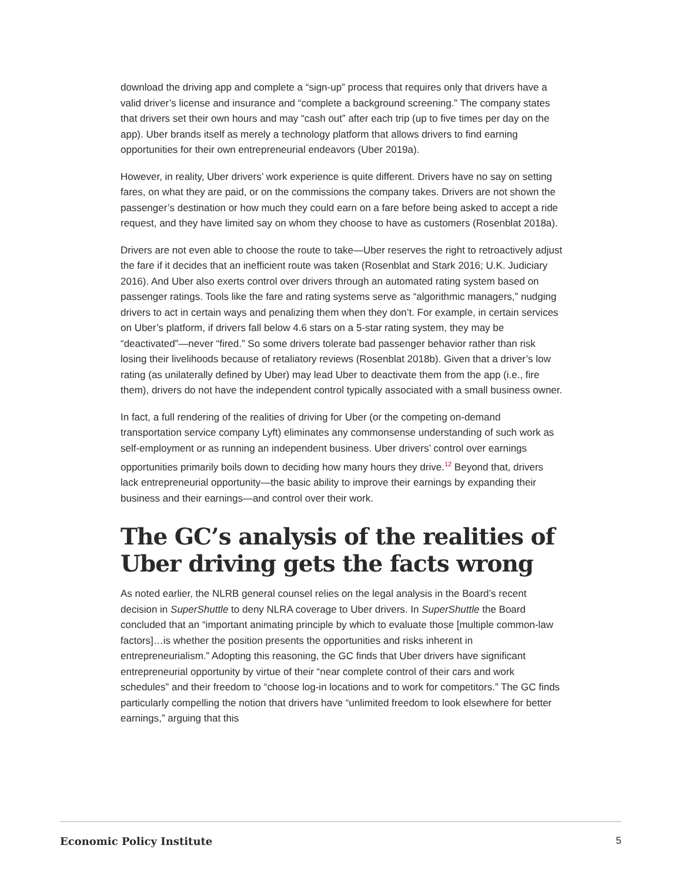download the driving app and complete a “sign-up” process that requires only that drivers have a valid driver’s license and insurance and “complete a background screening.” The company states that drivers set their own hours and may “cash out” after each trip (up to five times per day on the app). Uber brands itself as merely a technology platform that allows drivers to find earning opportunities for their own entrepreneurial endeavors (Uber 2019a).
However, in reality, Uber drivers’ work experience is quite different. Drivers have no say on setting fares, on what they are paid, or on the commissions the company takes. Drivers are not shown the passenger’s destination or how much they could earn on a fare before being asked to accept a ride request, and they have limited say on whom they choose to have as customers (Rosenblat 2018a).
Drivers are not even able to choose the route to take—Uber reserves the right to retroactively adjust the fare if it decides that an inefficient route was taken (Rosenblat and Stark 2016; U.K. Judiciary 2016). And Uber also exerts control over drivers through an automated rating system based on passenger ratings. Tools like the fare and rating systems serve as “algorithmic managers,” nudging drivers to act in certain ways and penalizing them when they don’t. For example, in certain services on Uber’s platform, if drivers fall below 4.6 stars on a 5-star rating system, they may be “deactivated”—never “fired.” So some drivers tolerate bad passenger behavior rather than risk losing their livelihoods because of retaliatory reviews (Rosenblat 2018b). Given that a driver’s low rating (as unilaterally defined by Uber) may lead Uber to deactivate them from the app (i.e., fire them), drivers do not have the independent control typically associated with a small business owner.
In fact, a full rendering of the realities of driving for Uber (or the competing on-demand transportation service company Lyft) eliminates any commonsense understanding of such work as self-employment or as running an independent business. Uber drivers’ control over earnings opportunities primarily boils down to deciding how many hours they drive.<sup>12</sup> Beyond that, drivers lack entrepreneurial opportunity—the basic ability to improve their earnings by expanding their business and their earnings—and control over their work.
The GC’s analysis of the realities of Uber driving gets the facts wrong
As noted earlier, the NLRB general counsel relies on the legal analysis in the Board’s recent decision in SuperShuttle to deny NLRA coverage to Uber drivers. In SuperShuttle the Board concluded that an “important animating principle by which to evaluate those [multiple common-law factors]…is whether the position presents the opportunities and risks inherent in entrepreneurialism.” Adopting this reasoning, the GC finds that Uber drivers have significant entrepreneurial opportunity by virtue of their “near complete control of their cars and work schedules” and their freedom to “choose log-in locations and to work for competitors.” The GC finds particularly compelling the notion that drivers have “unlimited freedom to look elsewhere for better earnings,” arguing that this
Economic Policy Institute 5